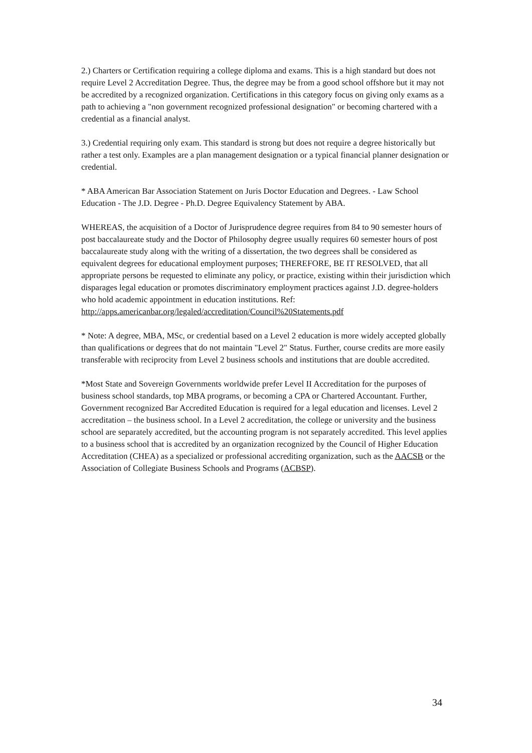2.) Charters or Certification requiring a college diploma and exams. This is a high standard but does not require Level 2 Accreditation Degree. Thus, the degree may be from a good school offshore but it may not be accredited by a recognized organization. Certifications in this category focus on giving only exams as a path to achieving a "non government recognized professional designation" or becoming chartered with a credential as a financial analyst.
3.) Credential requiring only exam. This standard is strong but does not require a degree historically but rather a test only. Examples are a plan management designation or a typical financial planner designation or credential.
* ABA American Bar Association Statement on Juris Doctor Education and Degrees. - Law School Education - The J.D. Degree - Ph.D. Degree Equivalency Statement by ABA.
WHEREAS, the acquisition of a Doctor of Jurisprudence degree requires from 84 to 90 semester hours of post baccalaureate study and the Doctor of Philosophy degree usually requires 60 semester hours of post baccalaureate study along with the writing of a dissertation, the two degrees shall be considered as equivalent degrees for educational employment purposes; THEREFORE, BE IT RESOLVED, that all appropriate persons be requested to eliminate any policy, or practice, existing within their jurisdiction which disparages legal education or promotes discriminatory employment practices against J.D. degree-holders who hold academic appointment in education institutions. Ref:
http://apps.americanbar.org/legaled/accreditation/Council%20Statements.pdf
* Note: A degree, MBA, MSc, or credential based on a Level 2 education is more widely accepted globally than qualifications or degrees that do not maintain "Level 2" Status. Further, course credits are more easily transferable with reciprocity from Level 2 business schools and institutions that are double accredited.
*Most State and Sovereign Governments worldwide prefer Level II Accreditation for the purposes of business school standards, top MBA programs, or becoming a CPA or Chartered Accountant. Further, Government recognized Bar Accredited Education is required for a legal education and licenses. Level 2 accreditation – the business school. In a Level 2 accreditation, the college or university and the business school are separately accredited, but the accounting program is not separately accredited. This level applies to a business school that is accredited by an organization recognized by the Council of Higher Education Accreditation (CHEA) as a specialized or professional accrediting organization, such as the AACSB or the Association of Collegiate Business Schools and Programs (ACBSP).
34